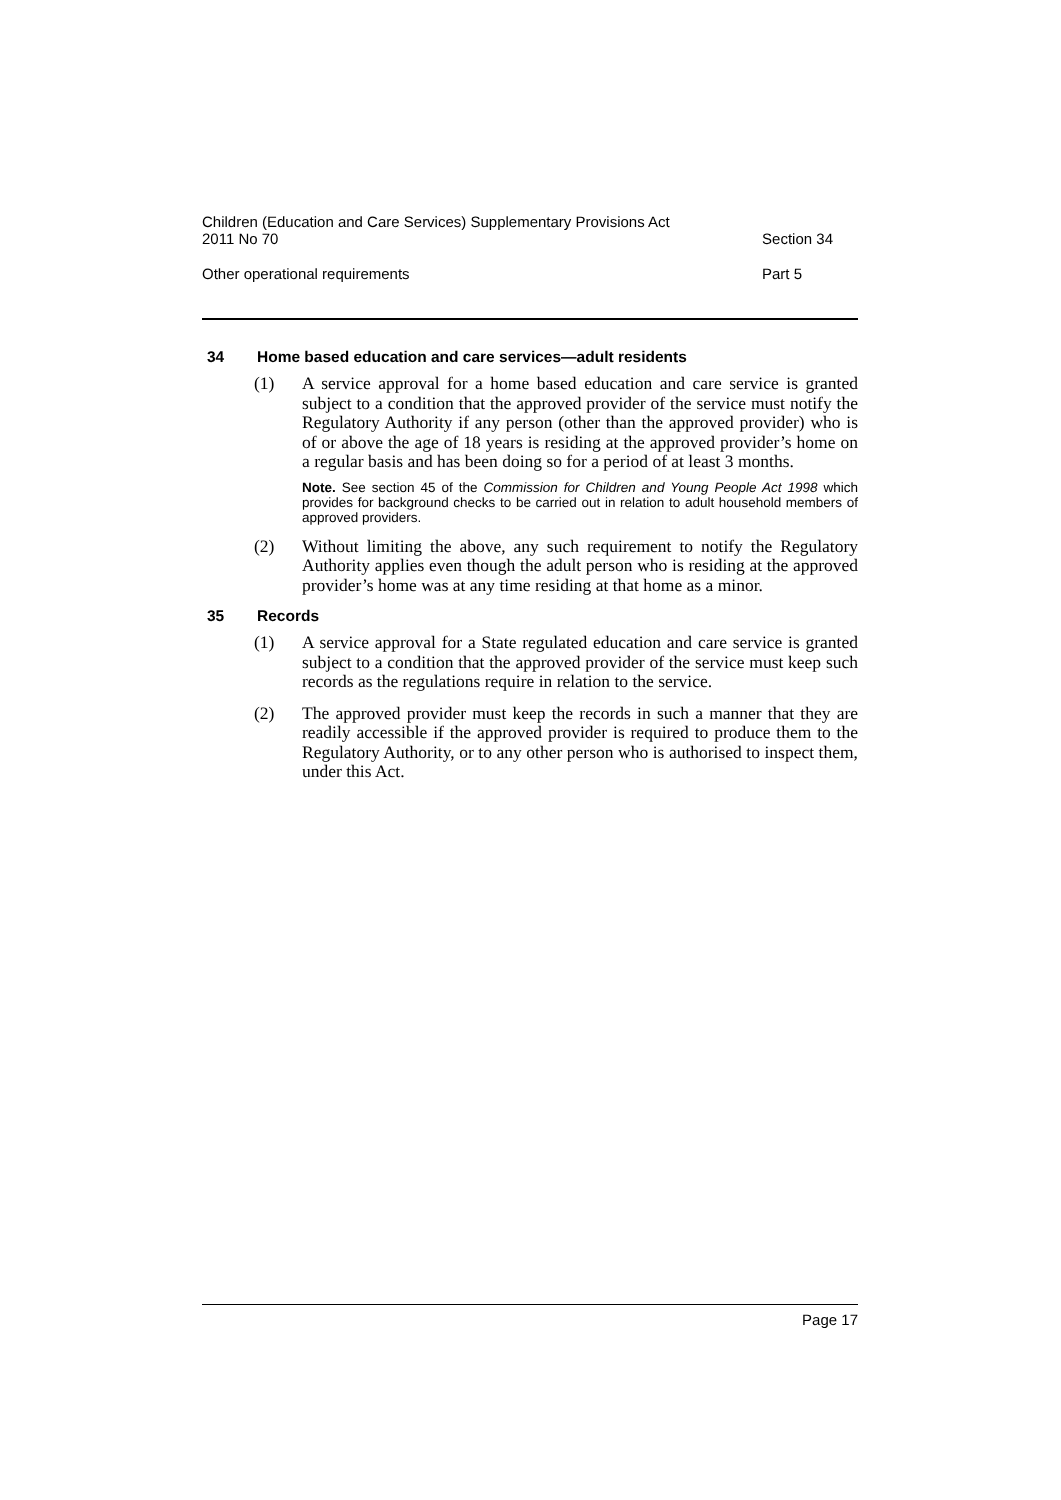Children (Education and Care Services) Supplementary Provisions Act
2011 No 70
Section 34
Other operational requirements
Part 5
34 Home based education and care services—adult residents
(1) A service approval for a home based education and care service is granted subject to a condition that the approved provider of the service must notify the Regulatory Authority if any person (other than the approved provider) who is of or above the age of 18 years is residing at the approved provider’s home on a regular basis and has been doing so for a period of at least 3 months.
Note. See section 45 of the Commission for Children and Young People Act 1998 which provides for background checks to be carried out in relation to adult household members of approved providers.
(2) Without limiting the above, any such requirement to notify the Regulatory Authority applies even though the adult person who is residing at the approved provider’s home was at any time residing at that home as a minor.
35 Records
(1) A service approval for a State regulated education and care service is granted subject to a condition that the approved provider of the service must keep such records as the regulations require in relation to the service.
(2) The approved provider must keep the records in such a manner that they are readily accessible if the approved provider is required to produce them to the Regulatory Authority, or to any other person who is authorised to inspect them, under this Act.
Page 17